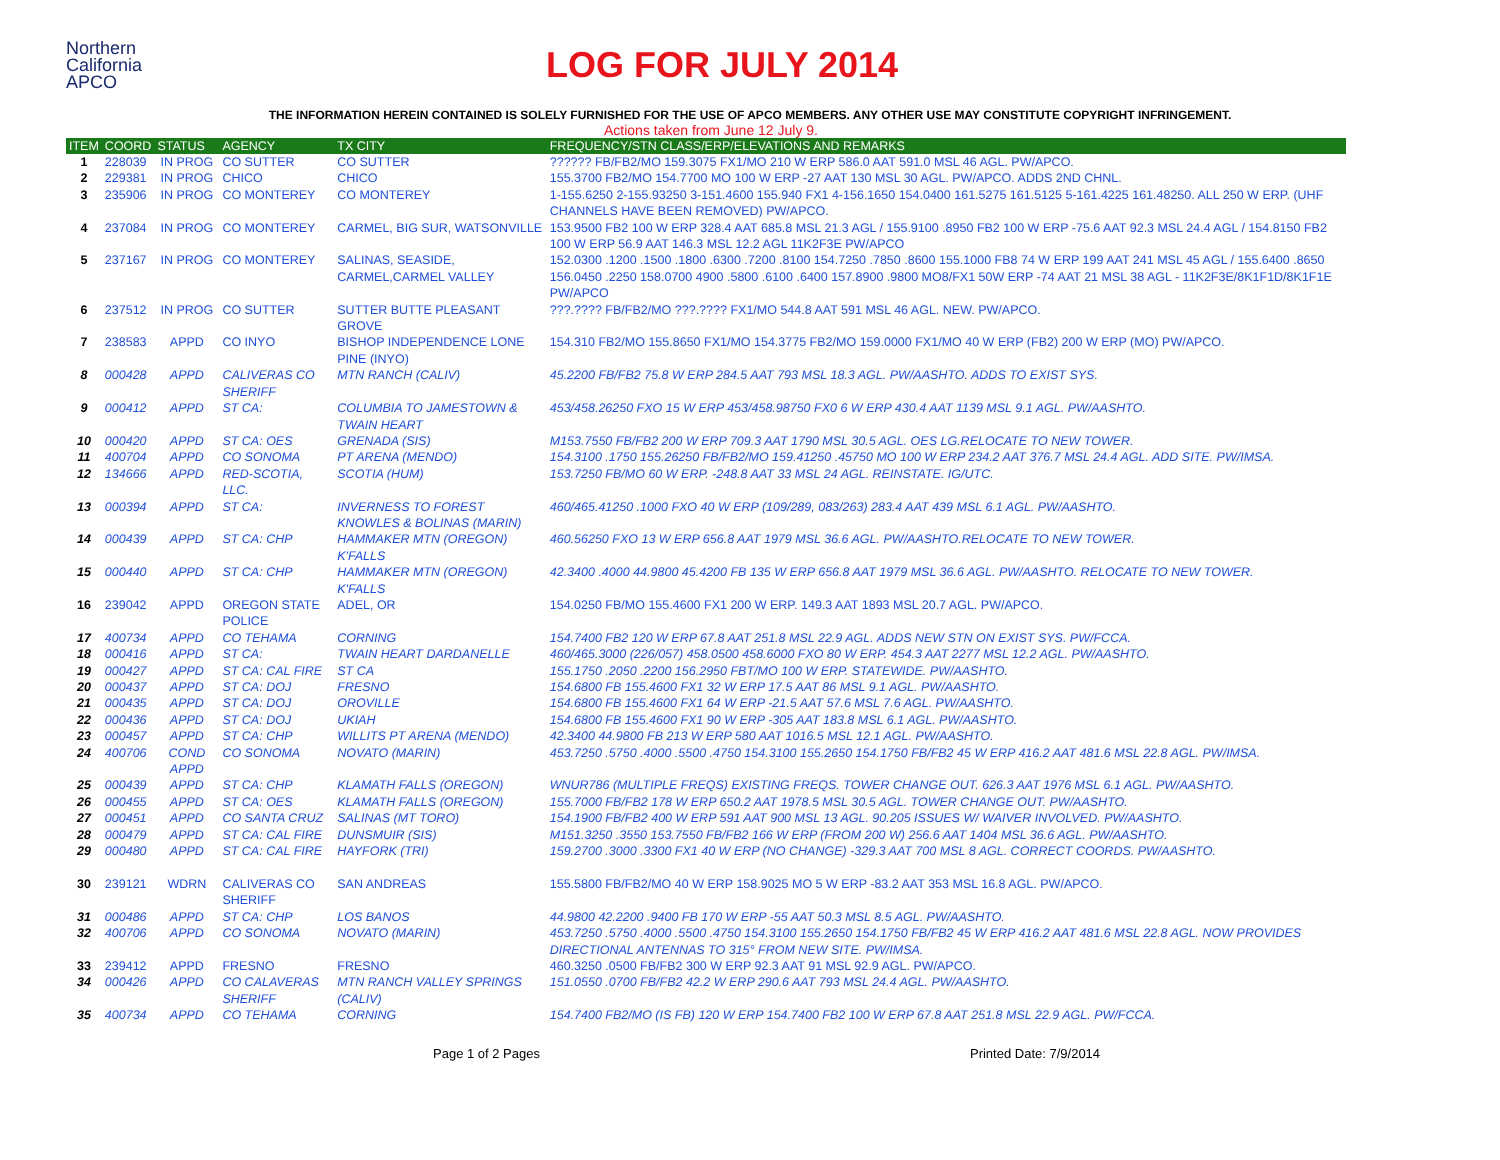Northern
California
APCO
LOG FOR JULY 2014
THE INFORMATION HEREIN CONTAINED IS SOLELY FURNISHED FOR THE USE OF APCO MEMBERS. ANY OTHER USE MAY CONSTITUTE COPYRIGHT INFRINGEMENT.
Actions taken from June 12 July 9.
| ITEM | COORD | STATUS | AGENCY | TX CITY | FREQUENCY/STN CLASS/ERP/ELEVATIONS AND REMARKS |
| --- | --- | --- | --- | --- | --- |
| 1 | 228039 | IN PROG | CO SUTTER | CO SUTTER | ?????? FB/FB2/MO 159.3075 FX1/MO 210 W ERP 586.0 AAT 591.0 MSL 46 AGL. PW/APCO. |
| 2 | 229381 | IN PROG | CHICO | CHICO | 155.3700 FB2/MO 154.7700 MO 100 W ERP -27 AAT 130 MSL 30 AGL. PW/APCO. ADDS 2ND CHNL. |
| 3 | 235906 | IN PROG | CO MONTEREY | CO MONTEREY | 1-155.6250 2-155.93250 3-151.4600 155.940 FX1 4-156.1650 154.0400 161.5275 161.5125 5-161.4225 161.48250. ALL 250 W ERP. (UHF CHANNELS HAVE BEEN REMOVED) PW/APCO. |
| 4 | 237084 | IN PROG | CO MONTEREY | CARMEL, BIG SUR, WATSONVILLE | 153.9500 FB2 100 W ERP 328.4 AAT 685.8 MSL 21.3 AGL / 155.9100 .8950 FB2 100 W ERP -75.6 AAT 92.3 MSL 24.4 AGL / 154.8150 FB2 100 W ERP 56.9 AAT 146.3 MSL 12.2 AGL 11K2F3E PW/APCO |
| 5 | 237167 | IN PROG | CO MONTEREY | SALINAS, SEASIDE, CARMEL,CARMEL VALLEY | 152.0300 .1200 .1500 .1800 .6300 .7200 .8100 154.7250 .7850 .8600 155.1000 FB8 74 W ERP 199 AAT 241 MSL 45 AGL / 155.6400 .8650 156.0450 .2250 158.0700 4900 .5800 .6100 .6400 157.8900 .9800 MO8/FX1 50W ERP -74 AAT 21 MSL 38 AGL - 11K2F3E/8K1F1D/8K1F1E PW/APCO |
| 6 | 237512 | IN PROG | CO SUTTER | SUTTER BUTTE PLEASANT GROVE | ???.???? FB/FB2/MO ???.???? FX1/MO 544.8 AAT 591 MSL 46 AGL. NEW. PW/APCO. |
| 7 | 238583 | APPD | CO INYO | BISHOP INDEPENDENCE LONE PINE (INYO) | 154.310 FB2/MO 155.8650 FX1/MO 154.3775 FB2/MO 159.0000 FX1/MO 40 W ERP (FB2) 200 W ERP (MO) PW/APCO. |
| 8 | 000428 | APPD | CALIVERAS CO SHERIFF | MTN RANCH (CALIV) | 45.2200 FB/FB2 75.8 W ERP 284.5 AAT 793 MSL 18.3 AGL. PW/AASHTO. ADDS TO EXIST SYS. |
| 9 | 000412 | APPD | ST CA: | COLUMBIA TO JAMESTOWN & TWAIN HEART | 453/458.26250 FXO 15 W ERP 453/458.98750 FX0 6 W ERP 430.4 AAT 1139 MSL 9.1 AGL. PW/AASHTO. |
| 10 | 000420 | APPD | ST CA: OES | GRENADA (SIS) | M153.7550 FB/FB2 200 W ERP 709.3 AAT 1790 MSL 30.5 AGL. OES LG.RELOCATE TO NEW TOWER. |
| 11 | 400704 | APPD | CO SONOMA | PT ARENA (MENDO) | 154.3100 .1750 155.26250 FB/FB2/MO 159.41250 .45750 MO 100 W ERP 234.2 AAT 376.7 MSL 24.4 AGL. ADD SITE. PW/IMSA. |
| 12 | 134666 | APPD | RED-SCOTIA, LLC. | SCOTIA (HUM) | 153.7250 FB/MO 60 W ERP. -248.8 AAT 33 MSL 24 AGL. REINSTATE. IG/UTC. |
| 13 | 000394 | APPD | ST CA: | INVERNESS TO FOREST KNOWLES & BOLINAS (MARIN) | 460/465.41250 .1000 FXO 40 W ERP (109/289, 083/263) 283.4 AAT 439 MSL 6.1 AGL. PW/AASHTO. |
| 14 | 000439 | APPD | ST CA: CHP | HAMMAKER MTN (OREGON) K'FALLS | 460.56250 FXO 13 W ERP 656.8 AAT 1979 MSL 36.6 AGL. PW/AASHTO.RELOCATE TO NEW TOWER. |
| 15 | 000440 | APPD | ST CA: CHP | HAMMAKER MTN (OREGON) K'FALLS | 42.3400 .4000 44.9800 45.4200 FB 135 W ERP 656.8 AAT 1979 MSL 36.6 AGL. PW/AASHTO. RELOCATE TO NEW TOWER. |
| 16 | 239042 | APPD | OREGON STATE POLICE | ADEL, OR | 154.0250 FB/MO 155.4600 FX1 200 W ERP. 149.3 AAT 1893 MSL 20.7 AGL. PW/APCO. |
| 17 | 400734 | APPD | CO TEHAMA | CORNING | 154.7400 FB2 120 W ERP 67.8 AAT 251.8 MSL 22.9 AGL. ADDS NEW STN ON EXIST SYS. PW/FCCA. |
| 18 | 000416 | APPD | ST CA: | TWAIN HEART DARDANELLE | 460/465.3000 (226/057) 458.0500 458.6000 FXO 80 W ERP. 454.3 AAT 2277 MSL 12.2 AGL. PW/AASHTO. |
| 19 | 000427 | APPD | ST CA: CAL FIRE | ST CA | 155.1750 .2050 .2200 156.2950 FBT/MO 100 W ERP. STATEWIDE. PW/AASHTO. |
| 20 | 000437 | APPD | ST CA: DOJ | FRESNO | 154.6800 FB 155.4600 FX1 32 W ERP 17.5 AAT 86 MSL 9.1 AGL. PW/AASHTO. |
| 21 | 000435 | APPD | ST CA: DOJ | OROVILLE | 154.6800 FB 155.4600 FX1 64 W ERP -21.5 AAT 57.6 MSL 7.6 AGL. PW/AASHTO. |
| 22 | 000436 | APPD | ST CA: DOJ | UKIAH | 154.6800 FB 155.4600 FX1 90 W ERP -305 AAT 183.8 MSL 6.1 AGL. PW/AASHTO. |
| 23 | 000457 | APPD | ST CA: CHP | WILLITS PT ARENA (MENDO) | 42.3400 44.9800 FB 213 W ERP 580 AAT 1016.5 MSL 12.1 AGL. PW/AASHTO. |
| 24 | 400706 | COND APPD | CO SONOMA | NOVATO (MARIN) | 453.7250 .5750 .4000 .5500 .4750 154.3100 155.2650 154.1750 FB/FB2 45 W ERP 416.2 AAT 481.6 MSL 22.8 AGL. PW/IMSA. |
| 25 | 000439 | APPD | ST CA: CHP | KLAMATH FALLS (OREGON) | WNUR786 (MULTIPLE FREQS) EXISTING FREQS. TOWER CHANGE OUT. 626.3 AAT 1976 MSL 6.1 AGL. PW/AASHTO. |
| 26 | 000455 | APPD | ST CA: OES | KLAMATH FALLS (OREGON) | 155.7000 FB/FB2 178 W ERP 650.2 AAT 1978.5 MSL 30.5 AGL. TOWER CHANGE OUT. PW/AASHTO. |
| 27 | 000451 | APPD | CO SANTA CRUZ | SALINAS (MT TORO) | 154.1900 FB/FB2 400 W ERP 591 AAT 900 MSL 13 AGL. 90.205 ISSUES W/ WAIVER INVOLVED. PW/AASHTO. |
| 28 | 000479 | APPD | ST CA: CAL FIRE | DUNSMUIR (SIS) | M151.3250 .3550 153.7550 FB/FB2 166 W ERP (FROM 200 W) 256.6 AAT 1404 MSL 36.6 AGL. PW/AASHTO. |
| 29 | 000480 | APPD | ST CA: CAL FIRE | HAYFORK (TRI) | 159.2700 .3000 .3300 FX1 40 W ERP (NO CHANGE) -329.3 AAT 700 MSL 8 AGL. CORRECT COORDS. PW/AASHTO. |
| 30 | 239121 | WDRN | CALIVERAS CO SHERIFF | SAN ANDREAS | 155.5800 FB/FB2/MO 40 W ERP 158.9025 MO 5 W ERP -83.2 AAT 353 MSL 16.8 AGL. PW/APCO. |
| 31 | 000486 | APPD | ST CA: CHP | LOS BANOS | 44.9800 42.2200 .9400 FB 170 W ERP -55 AAT 50.3 MSL 8.5 AGL. PW/AASHTO. |
| 32 | 400706 | APPD | CO SONOMA | NOVATO (MARIN) | 453.7250 .5750 .4000 .5500 .4750 154.3100 155.2650 154.1750 FB/FB2 45 W ERP 416.2 AAT 481.6 MSL 22.8 AGL. NOW PROVIDES DIRECTIONAL ANTENNAS TO 315° FROM NEW SITE. PW/IMSA. |
| 33 | 239412 | APPD | FRESNO | FRESNO | 460.3250 .0500 FB/FB2 300 W ERP 92.3 AAT 91 MSL 92.9 AGL. PW/APCO. |
| 34 | 000426 | APPD | CO CALAVERAS SHERIFF | MTN RANCH VALLEY SPRINGS (CALIV) | 151.0550 .0700 FB/FB2 42.2 W ERP 290.6 AAT 793 MSL 24.4 AGL. PW/AASHTO. |
| 35 | 400734 | APPD | CO TEHAMA | CORNING | 154.7400 FB2/MO (IS FB) 120 W ERP 154.7400 FB2 100 W ERP 67.8 AAT 251.8 MSL 22.9 AGL. PW/FCCA. |
Page 1 of 2 Pages Printed Date: 7/9/2014